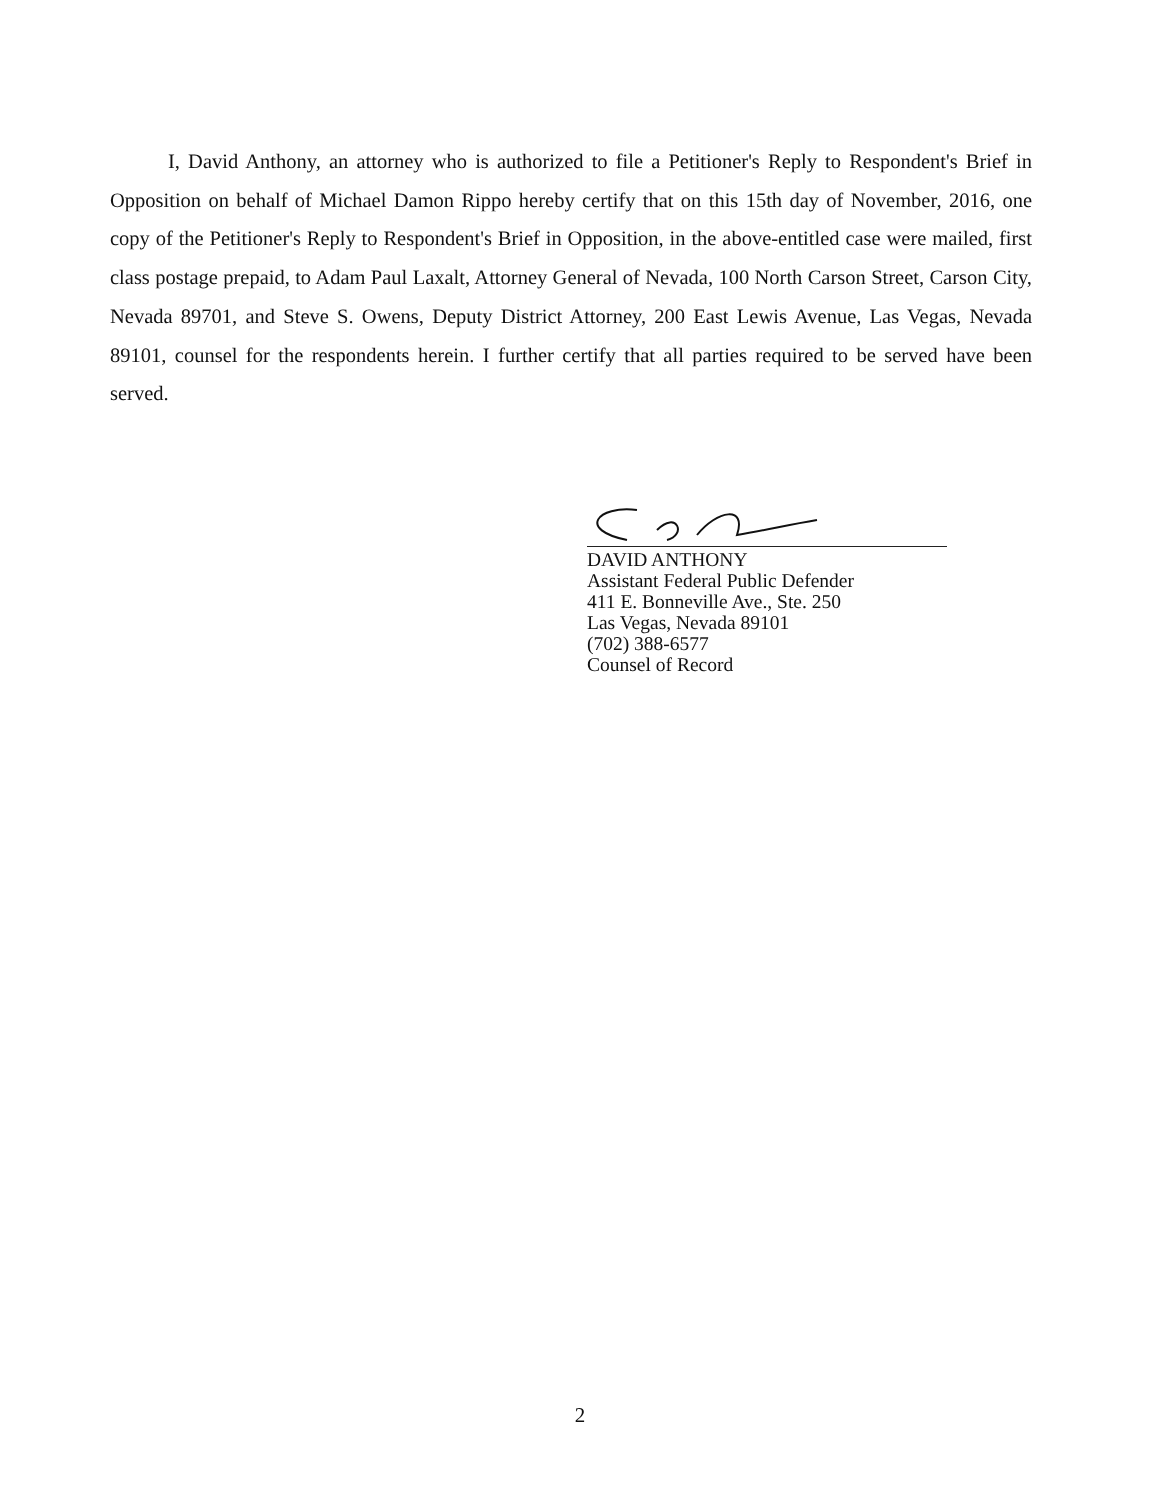I, David Anthony, an attorney who is authorized to file a Petitioner's Reply to Respondent's Brief in Opposition on behalf of Michael Damon Rippo hereby certify that on this 15th day of November, 2016, one copy of the Petitioner's Reply to Respondent's Brief in Opposition, in the above-entitled case were mailed, first class postage prepaid, to Adam Paul Laxalt, Attorney General of Nevada, 100 North Carson Street, Carson City, Nevada 89701, and Steve S. Owens, Deputy District Attorney, 200 East Lewis Avenue, Las Vegas, Nevada 89101, counsel for the respondents herein. I further certify that all parties required to be served have been served.
DAVID ANTHONY
Assistant Federal Public Defender
411 E. Bonneville Ave., Ste. 250
Las Vegas, Nevada 89101
(702) 388-6577
Counsel of Record
2